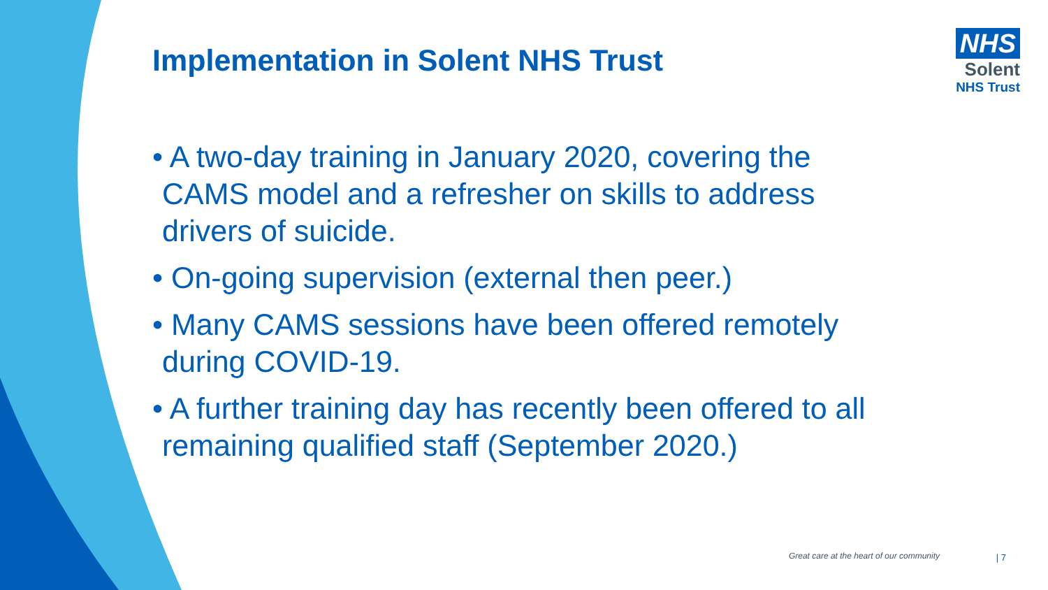Implementation in Solent NHS Trust
NHS
Solent
NHS Trust
• A two-day training in January 2020, covering the CAMS model and a refresher on skills to address drivers of suicide.
• On-going supervision (external then peer.)
• Many CAMS sessions have been offered remotely during COVID-19.
• A further training day has recently been offered to all remaining qualified staff (September 2020.)
Great care at the heart of our community
| 7